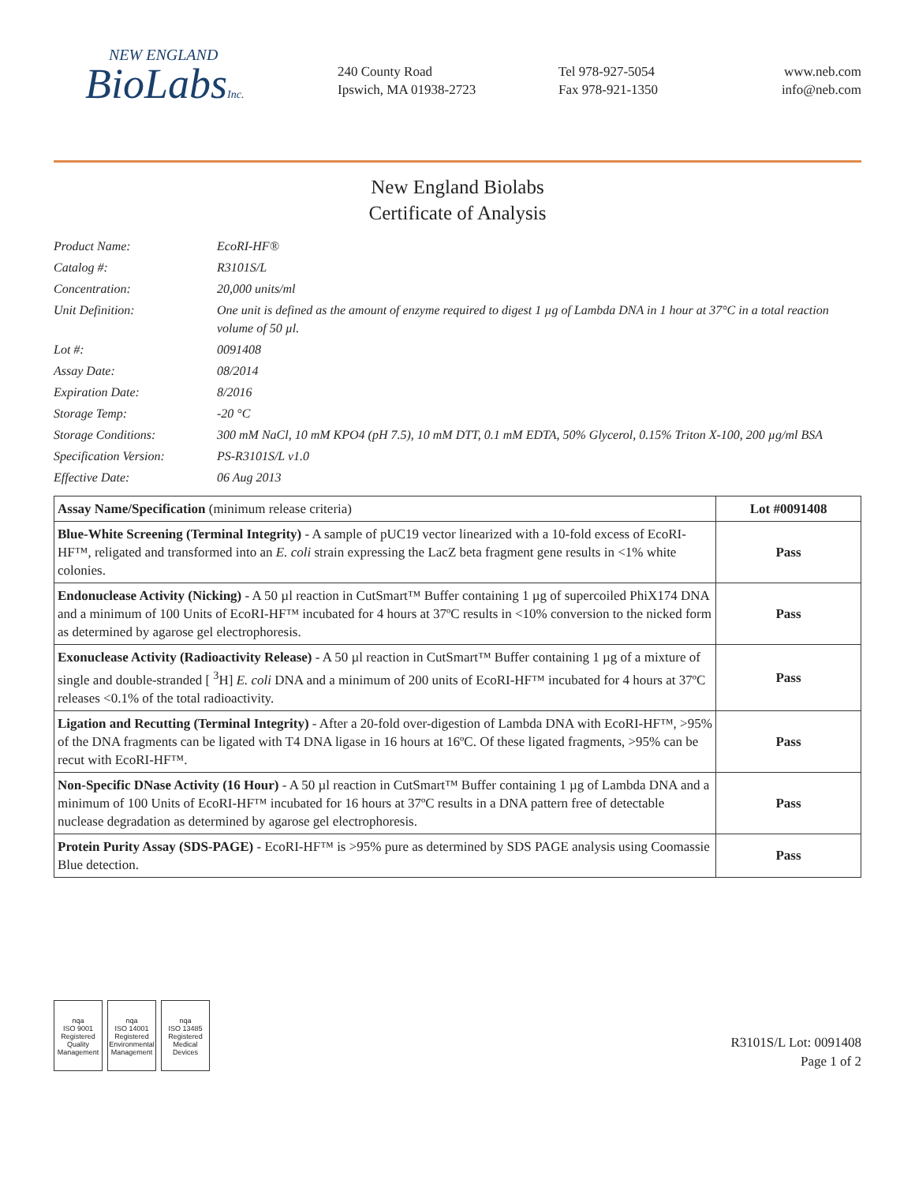NEW ENGLAND
BioLabsInc.
240 County Road
Ipswich, MA 01938-2723
Tel 978-927-5054
Fax 978-921-1350
www.neb.com
info@neb.com
New England Biolabs
Certificate of Analysis
| Product Name: | EcoRI-HF® |
| Catalog #: | R3101S/L |
| Concentration: | 20,000 units/ml |
| Unit Definition: | One unit is defined as the amount of enzyme required to digest 1 µg of Lambda DNA in 1 hour at 37°C in a total reaction volume of 50 µl. |
| Lot #: | 0091408 |
| Assay Date: | 08/2014 |
| Expiration Date: | 8/2016 |
| Storage Temp: | -20 °C |
| Storage Conditions: | 300 mM NaCl, 10 mM KPO4 (pH 7.5), 10 mM DTT, 0.1 mM EDTA, 50% Glycerol, 0.15% Triton X-100, 200 µg/ml BSA |
| Specification Version: | PS-R3101S/L v1.0 |
| Effective Date: | 06 Aug 2013 |
| Assay Name/Specification (minimum release criteria) | Lot #0091408 |
| --- | --- |
| Blue-White Screening (Terminal Integrity) - A sample of pUC19 vector linearized with a 10-fold excess of EcoRI-HF™, religated and transformed into an E. coli strain expressing the LacZ beta fragment gene results in <1% white colonies. | Pass |
| Endonuclease Activity (Nicking) - A 50 µl reaction in CutSmart™ Buffer containing 1 µg of supercoiled PhiX174 DNA and a minimum of 100 Units of EcoRI-HF™ incubated for 4 hours at 37ºC results in <10% conversion to the nicked form as determined by agarose gel electrophoresis. | Pass |
| Exonuclease Activity (Radioactivity Release) - A 50 µl reaction in CutSmart™ Buffer containing 1 µg of a mixture of single and double-stranded [ <sup>3</sup>H] E. coli DNA and a minimum of 200 units of EcoRI-HF™ incubated for 4 hours at 37ºC releases <0.1% of the total radioactivity. | Pass |
| Ligation and Recutting (Terminal Integrity) - After a 20-fold over-digestion of Lambda DNA with EcoRI-HF™, >95% of the DNA fragments can be ligated with T4 DNA ligase in 16 hours at 16ºC. Of these ligated fragments, >95% can be recut with EcoRI-HF™. | Pass |
| Non-Specific DNase Activity (16 Hour) - A 50 µl reaction in CutSmart™ Buffer containing 1 µg of Lambda DNA and a minimum of 100 Units of EcoRI-HF™ incubated for 16 hours at 37ºC results in a DNA pattern free of detectable nuclease degradation as determined by agarose gel electrophoresis. | Pass |
| Protein Purity Assay (SDS-PAGE) - EcoRI-HF™ is >95% pure as determined by SDS PAGE analysis using Coomassie Blue detection. | Pass |
nqa
ISO 9001
Registered
Quality Management
nqa
ISO 14001
Registered
Environmental Management
nqa
ISO 13485
Registered
Medical Devices
R3101S/L Lot: 0091408
Page 1 of 2